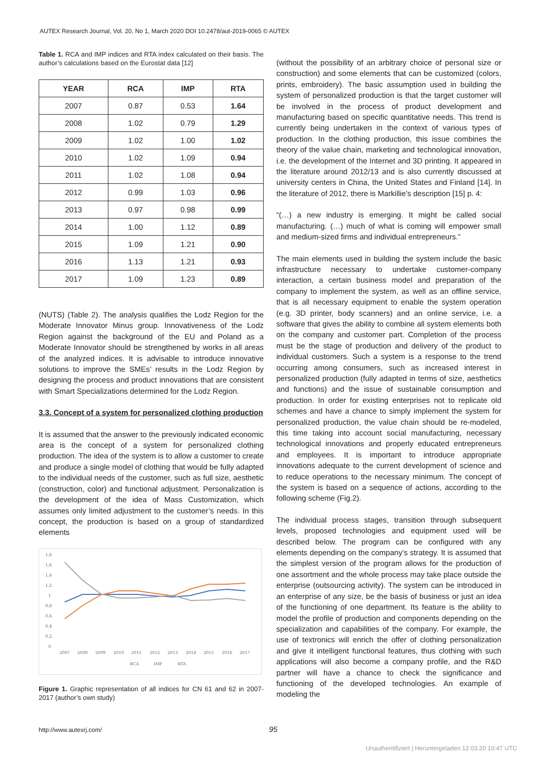AUTEX Research Journal, Vol. 20, No 1, March 2020 DOI 10.2478/aut-2019-0065 © AUTEX
Table 1. RCA and IMP indices and RTA index calculated on their basis. The author’s calculations based on the Eurostat data [12]
| YEAR | RCA | IMP | RTA |
| --- | --- | --- | --- |
| 2007 | 0.87 | 0.53 | 1.64 |
| 2008 | 1.02 | 0.79 | 1.29 |
| 2009 | 1.02 | 1.00 | 1.02 |
| 2010 | 1.02 | 1.09 | 0.94 |
| 2011 | 1.02 | 1.08 | 0.94 |
| 2012 | 0.99 | 1.03 | 0.96 |
| 2013 | 0.97 | 0.98 | 0.99 |
| 2014 | 1.00 | 1.12 | 0.89 |
| 2015 | 1.09 | 1.21 | 0.90 |
| 2016 | 1.13 | 1.21 | 0.93 |
| 2017 | 1.09 | 1.23 | 0.89 |
(NUTS) (Table 2). The analysis qualifies the Lodz Region for the Moderate Innovator Minus group. Innovativeness of the Lodz Region against the background of the EU and Poland as a Moderate Innovator should be strengthened by works in all areas of the analyzed indices. It is advisable to introduce innovative solutions to improve the SMEs’ results in the Lodz Region by designing the process and product innovations that are consistent with Smart Specializations determined for the Lodz Region.
3.3. Concept of a system for personalized clothing production
It is assumed that the answer to the previously indicated economic area is the concept of a system for personalized clothing production. The idea of the system is to allow a customer to create and produce a single model of clothing that would be fully adapted to the individual needs of the customer, such as full size, aesthetic (construction, color) and functional adjustment. Personalization is the development of the idea of Mass Customization, which assumes only limited adjustment to the customer’s needs. In this concept, the production is based on a group of standardized elements
1,8
1,6
1,4
1,2
1
0,8
0,6
0,4
0,2
0
2007
2008
2009
2010
2011
2012
2013
2014
2015
2016
2017
RCA
IMP
RTA
Figure 1. Graphic representation of all indices for CN 61 and 62 in 2007-2017 (author’s own study)
(without the possibility of an arbitrary choice of personal size or construction) and some elements that can be customized (colors, prints, embroidery). The basic assumption used in building the system of personalized production is that the target customer will be involved in the process of product development and manufacturing based on specific quantitative needs. This trend is currently being undertaken in the context of various types of production. In the clothing production, this issue combines the theory of the value chain, marketing and technological innovation, i.e. the development of the Internet and 3D printing. It appeared in the literature around 2012/13 and is also currently discussed at university centers in China, the United States and Finland [14]. In the literature of 2012, there is Markillie’s description [15] p. 4:
“(…) a new industry is emerging. It might be called social manufacturing. (…) much of what is coming will empower small and medium-sized firms and individual entrepreneurs.”
The main elements used in building the system include the basic infrastructure necessary to undertake customer-company interaction, a certain business model and preparation of the company to implement the system, as well as an offline service, that is all necessary equipment to enable the system operation (e.g. 3D printer, body scanners) and an online service, i.e. a software that gives the ability to combine all system elements both on the company and customer part. Completion of the process must be the stage of production and delivery of the product to individual customers. Such a system is a response to the trend occurring among consumers, such as increased interest in personalized production (fully adapted in terms of size, aesthetics and functions) and the issue of sustainable consumption and production. In order for existing enterprises not to replicate old schemes and have a chance to simply implement the system for personalized production, the value chain should be re-modeled, this time taking into account social manufacturing, necessary technological innovations and properly educated entrepreneurs and employees. It is important to introduce appropriate innovations adequate to the current development of science and to reduce operations to the necessary minimum. The concept of the system is based on a sequence of actions, according to the following scheme (Fig.2).
The individual process stages, transition through subsequent levels, proposed technologies and equipment used will be described below. The program can be configured with any elements depending on the company’s strategy. It is assumed that the simplest version of the program allows for the production of one assortment and the whole process may take place outside the enterprise (outsourcing activity). The system can be introduced in an enterprise of any size, be the basis of business or just an idea of the functioning of one department. Its feature is the ability to model the profile of production and components depending on the specialization and capabilities of the company. For example, the use of textronics will enrich the offer of clothing personalization and give it intelligent functional features, thus clothing with such applications will also become a company profile, and the R&D partner will have a chance to check the significance and functioning of the developed technologies. An example of modeling the
http://www.autexrj.com/ 95
Unauthentifiziert | Heruntergeladen 12.03.20 10:47 UTC